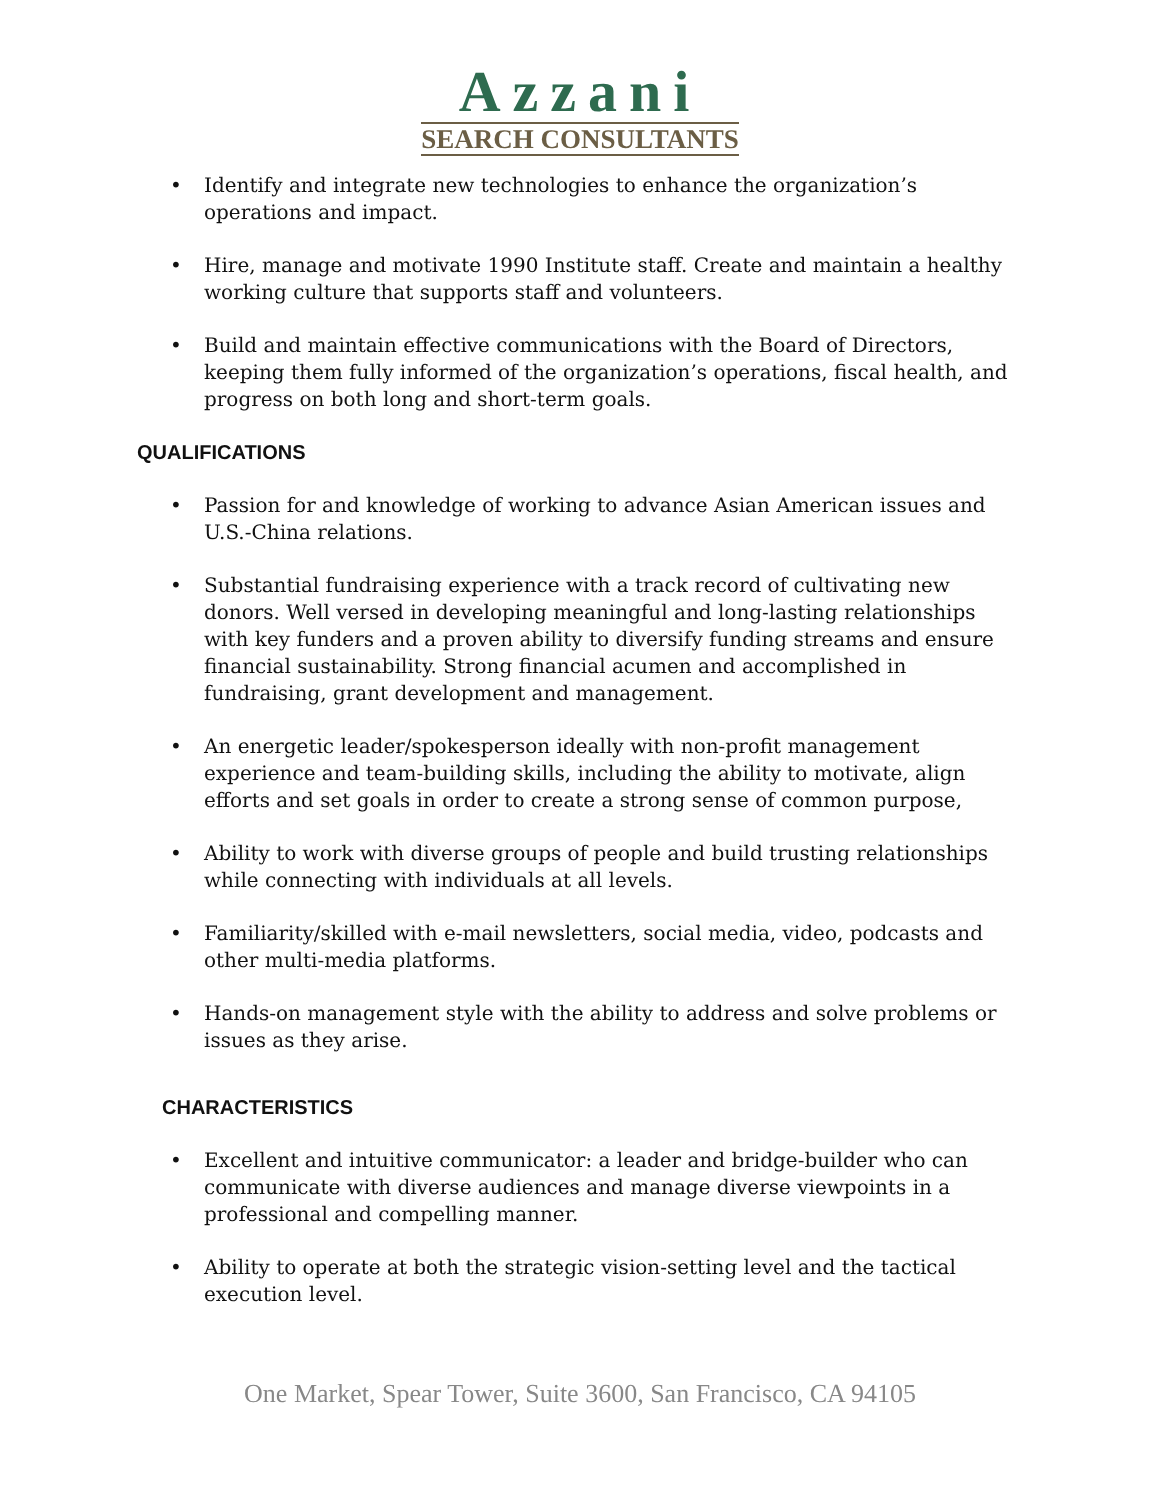Azzani
SEARCH CONSULTANTS
• Identify and integrate new technologies to enhance the organization’s operations and impact.
• Hire, manage and motivate 1990 Institute staff. Create and maintain a healthy working culture that supports staff and volunteers.
• Build and maintain effective communications with the Board of Directors, keeping them fully informed of the organization’s operations, fiscal health, and progress on both long and short-term goals.
QUALIFICATIONS
• Passion for and knowledge of working to advance Asian American issues and U.S.-China relations.
• Substantial fundraising experience with a track record of cultivating new donors. Well versed in developing meaningful and long-lasting relationships with key funders and a proven ability to diversify funding streams and ensure financial sustainability. Strong financial acumen and accomplished in fundraising, grant development and management.
• An energetic leader/spokesperson ideally with non-profit management experience and team-building skills, including the ability to motivate, align efforts and set goals in order to create a strong sense of common purpose,
• Ability to work with diverse groups of people and build trusting relationships while connecting with individuals at all levels.
• Familiarity/skilled with e-mail newsletters, social media, video, podcasts and other multi-media platforms.
• Hands-on management style with the ability to address and solve problems or issues as they arise.
CHARACTERISTICS
• Excellent and intuitive communicator: a leader and bridge-builder who can communicate with diverse audiences and manage diverse viewpoints in a professional and compelling manner.
• Ability to operate at both the strategic vision-setting level and the tactical execution level.
One Market, Spear Tower, Suite 3600, San Francisco, CA 94105